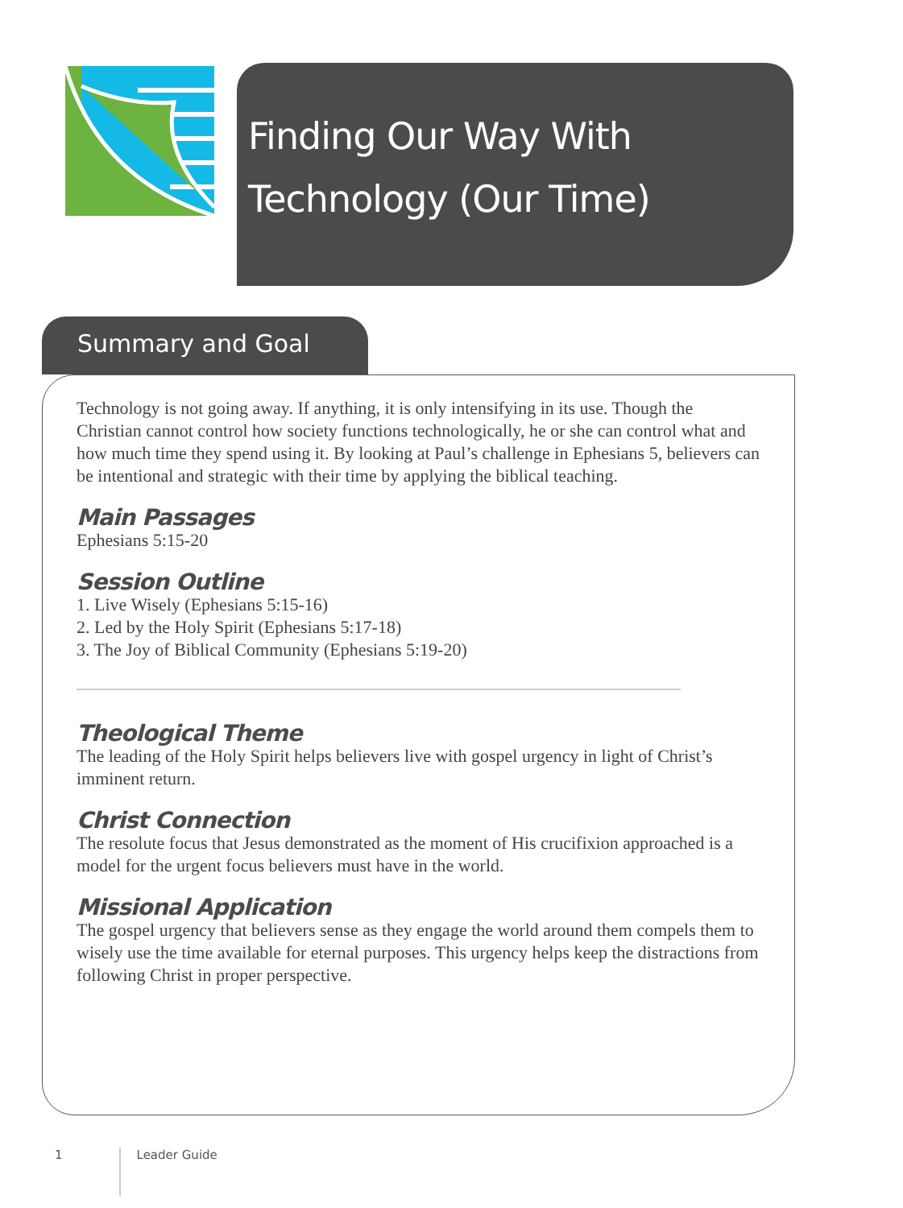Finding Our Way With
Technology (Our Time)
Summary and Goal
Technology is not going away. If anything, it is only intensifying in its use. Though the Christian cannot control how society functions technologically, he or she can control what and how much time they spend using it. By looking at Paul’s challenge in Ephesians 5, believers can be intentional and strategic with their time by applying the biblical teaching.
Main Passages
Ephesians 5:15-20
Session Outline
1. Live Wisely (Ephesians 5:15-16)
2. Led by the Holy Spirit (Ephesians 5:17-18)
3. The Joy of Biblical Community (Ephesians 5:19-20)
Theological Theme
The leading of the Holy Spirit helps believers live with gospel urgency in light of Christ’s imminent return.
Christ Connection
The resolute focus that Jesus demonstrated as the moment of His crucifixion approached is a model for the urgent focus believers must have in the world.
Missional Application
The gospel urgency that believers sense as they engage the world around them compels them to wisely use the time available for eternal purposes. This urgency helps keep the distractions from following Christ in proper perspective.
1 Leader Guide